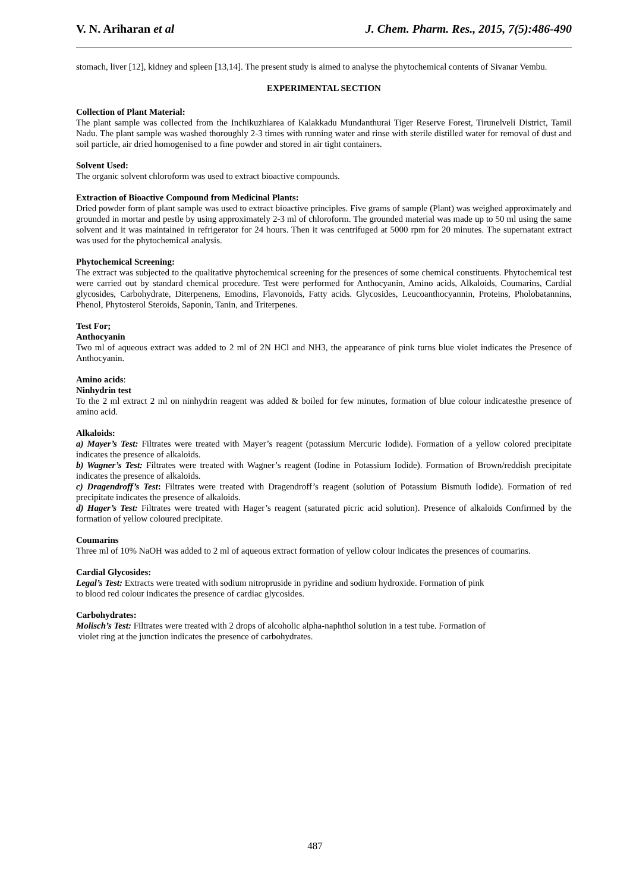V. N. Ariharan et al J. Chem. Pharm. Res., 2015, 7(5):486-490
stomach, liver [12], kidney and spleen [13,14]. The present study is aimed to analyse the phytochemical contents of Sivanar Vembu.
EXPERIMENTAL SECTION
Collection of Plant Material:
The plant sample was collected from the Inchikuzhiarea of Kalakkadu Mundanthurai Tiger Reserve Forest, Tirunelveli District, Tamil Nadu. The plant sample was washed thoroughly 2-3 times with running water and rinse with sterile distilled water for removal of dust and soil particle, air dried homogenised to a fine powder and stored in air tight containers.
Solvent Used:
The organic solvent chloroform was used to extract bioactive compounds.
Extraction of Bioactive Compound from Medicinal Plants:
Dried powder form of plant sample was used to extract bioactive principles. Five grams of sample (Plant) was weighed approximately and grounded in mortar and pestle by using approximately 2-3 ml of chloroform. The grounded material was made up to 50 ml using the same solvent and it was maintained in refrigerator for 24 hours. Then it was centrifuged at 5000 rpm for 20 minutes. The supernatant extract was used for the phytochemical analysis.
Phytochemical Screening:
The extract was subjected to the qualitative phytochemical screening for the presences of some chemical constituents. Phytochemical test were carried out by standard chemical procedure. Test were performed for Anthocyanin, Amino acids, Alkaloids, Coumarins, Cardial glycosides, Carbohydrate, Diterpenens, Emodins, Flavonoids, Fatty acids. Glycosides, Leucoanthocyannin, Proteins, Pholobatannins, Phenol, Phytosterol Steroids, Saponin, Tanin, and Triterpenes.
Test For;
Anthocyanin
Two ml of aqueous extract was added to 2 ml of 2N HCl and NH3, the appearance of pink turns blue violet indicates the Presence of Anthocyanin.
Amino acids:
Ninhydrin test
To the 2 ml extract 2 ml on ninhydrin reagent was added & boiled for few minutes, formation of blue colour indicatesthe presence of amino acid.
Alkaloids:
a) Mayer’s Test: Filtrates were treated with Mayer’s reagent (potassium Mercuric Iodide). Formation of a yellow colored precipitate indicates the presence of alkaloids.
b) Wagner’s Test: Filtrates were treated with Wagner’s reagent (Iodine in Potassium Iodide). Formation of Brown/reddish precipitate indicates the presence of alkaloids.
c) Dragendroff’s Test: Filtrates were treated with Dragendroff’s reagent (solution of Potassium Bismuth Iodide). Formation of red precipitate indicates the presence of alkaloids.
d) Hager’s Test: Filtrates were treated with Hager’s reagent (saturated picric acid solution). Presence of alkaloids Confirmed by the formation of yellow coloured precipitate.
Coumarins
Three ml of 10% NaOH was added to 2 ml of aqueous extract formation of yellow colour indicates the presences of coumarins.
Cardial Glycosides:
Legal’s Test: Extracts were treated with sodium nitropruside in pyridine and sodium hydroxide. Formation of pink
to blood red colour indicates the presence of cardiac glycosides.
Carbohydrates:
Molisch’s Test: Filtrates were treated with 2 drops of alcoholic alpha-naphthol solution in a test tube. Formation of
violet ring at the junction indicates the presence of carbohydrates.
487